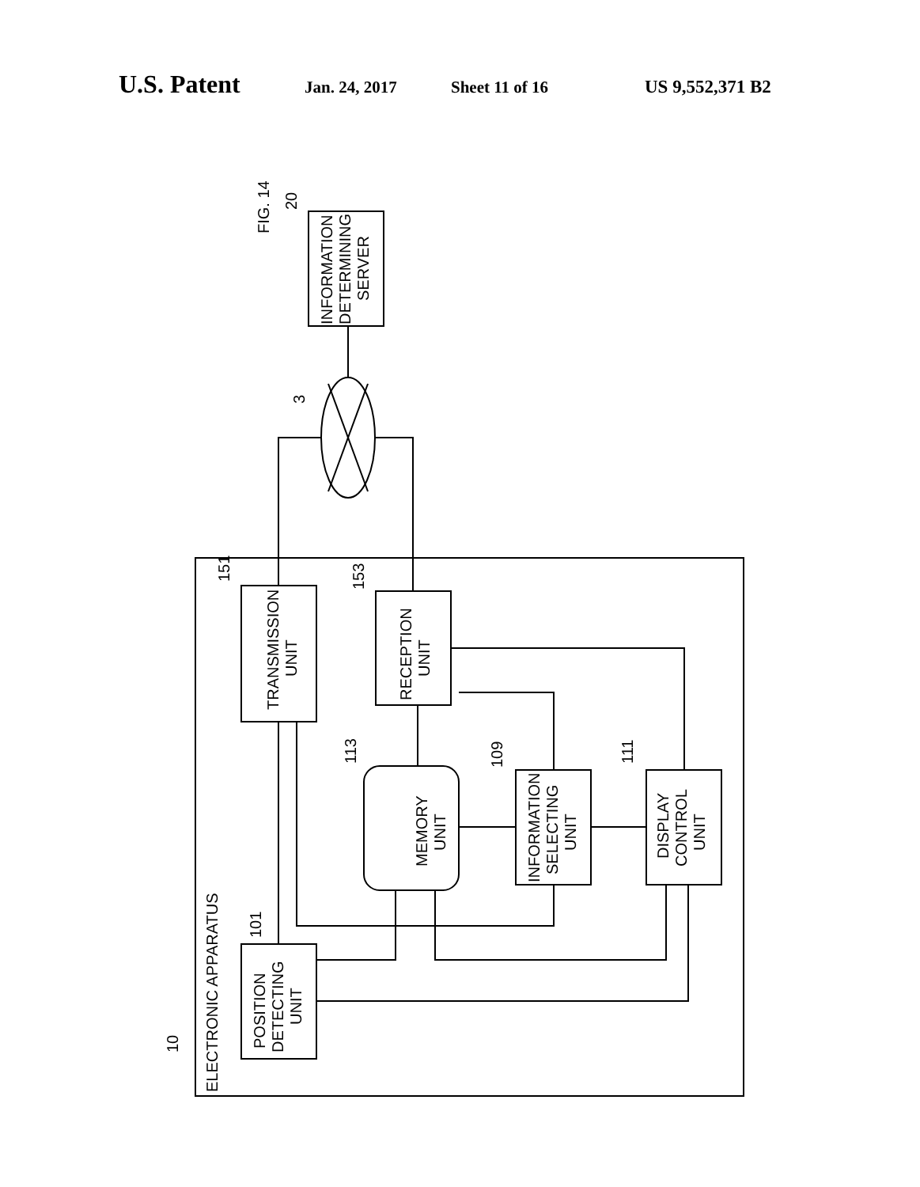U.S. Patent Jan. 24, 2017 Sheet 11 of 16 US 9,552,371 B2
FIG. 14
ELECTRONIC APPARATUS
INFORMATION
DETERMINING
SERVER
TRANSMISSION
UNIT
RECEPTION
UNIT
MEMORY
UNIT
INFORMATION
SELECTING
UNIT
DISPLAY
CONTROL
UNIT
POSITION
DETECTING
UNIT
20
3
151
153
113
109
111
101
10